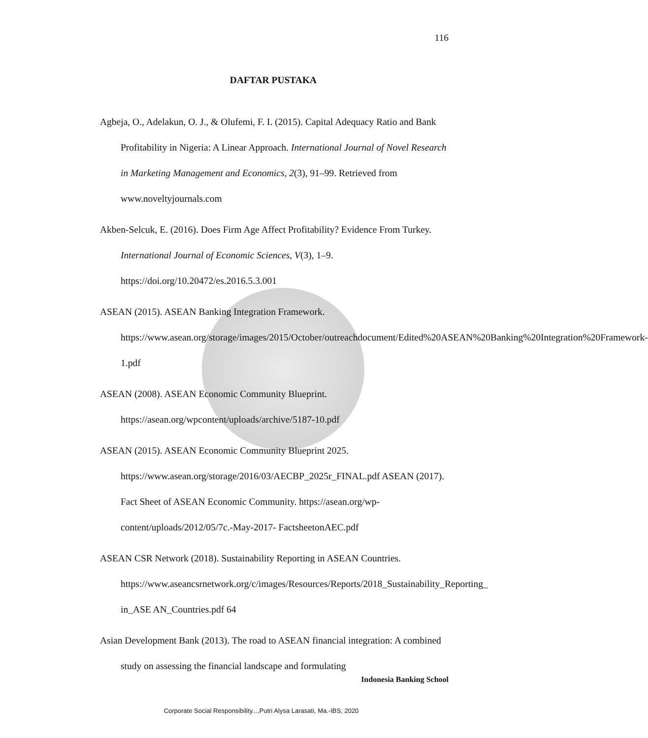116
DAFTAR PUSTAKA
Agbeja, O., Adelakun, O. J., & Olufemi, F. I. (2015). Capital Adequacy Ratio and Bank Profitability in Nigeria: A Linear Approach. International Journal of Novel Research in Marketing Management and Economics, 2(3), 91–99. Retrieved from www.noveltyjournals.com
Akben-Selcuk, E. (2016). Does Firm Age Affect Profitability? Evidence From Turkey. International Journal of Economic Sciences, V(3), 1–9. https://doi.org/10.20472/es.2016.5.3.001
ASEAN (2015). ASEAN Banking Integration Framework. https://www.asean.org/storage/images/2015/October/outreachdocument/Edited%20ASEAN%20Banking%20Integration%20Framework-1.pdf
ASEAN (2008). ASEAN Economic Community Blueprint. https://asean.org/wpcontent/uploads/archive/5187-10.pdf
ASEAN (2015). ASEAN Economic Community Blueprint 2025. https://www.asean.org/storage/2016/03/AECBP_2025r_FINAL.pdf ASEAN (2017). Fact Sheet of ASEAN Economic Community. https://asean.org/wp-content/uploads/2012/05/7c.-May-2017- FactsheetonAEC.pdf
ASEAN CSR Network (2018). Sustainability Reporting in ASEAN Countries. https://www.aseancsrnetwork.org/c/images/Resources/Reports/2018_Sustainability_Reporting_ in_ASE AN_Countries.pdf 64
Asian Development Bank (2013). The road to ASEAN financial integration: A combined study on assessing the financial landscape and formulating
Indonesia Banking School
Corporate Social Responsibility...,Putri Alysa Larasati, Ma.-IBS, 2020